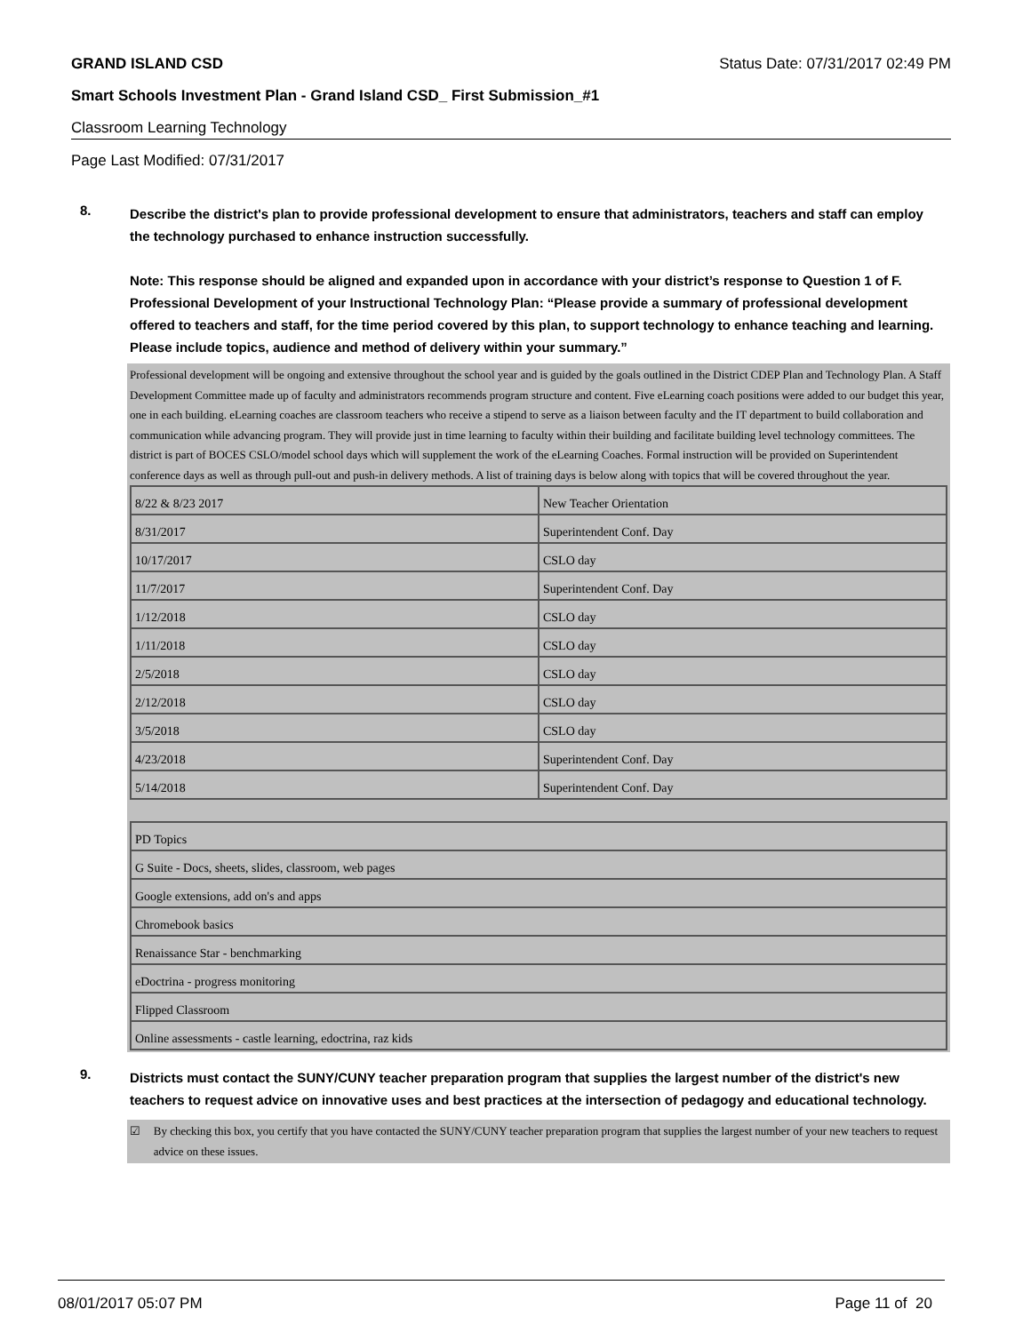GRAND ISLAND CSD Status Date: 07/31/2017 02:49 PM
Smart Schools Investment Plan - Grand Island CSD_ First Submission_#1
Classroom Learning Technology
Page Last Modified: 07/31/2017
8.
Describe the district's plan to provide professional development to ensure that administrators, teachers and staff can employ the technology purchased to enhance instruction successfully.
Note: This response should be aligned and expanded upon in accordance with your district’s response to Question 1 of F. Professional Development of your Instructional Technology Plan: “Please provide a summary of professional development offered to teachers and staff, for the time period covered by this plan, to support technology to enhance teaching and learning. Please include topics, audience and method of delivery within your summary.”
Professional development will be ongoing and extensive throughout the school year and is guided by the goals outlined in the District CDEP Plan and Technology Plan. A Staff Development Committee made up of faculty and administrators recommends program structure and content. Five eLearning coach positions were added to our budget this year, one in each building. eLearning coaches are classroom teachers who receive a stipend to serve as a liaison between faculty and the IT department to build collaboration and communication while advancing program. They will provide just in time learning to faculty within their building and facilitate building level technology committees. The district is part of BOCES CSLO/model school days which will supplement the work of the eLearning Coaches. Formal instruction will be provided on Superintendent conference days as well as through pull-out and push-in delivery methods. A list of training days is below along with topics that will be covered throughout the year.
| 8/22 & 8/23 2017 | New Teacher Orientation |
| 8/31/2017 | Superintendent Conf. Day |
| 10/17/2017 | CSLO day |
| 11/7/2017 | Superintendent Conf. Day |
| 1/12/2018 | CSLO day |
| 1/11/2018 | CSLO day |
| 2/5/2018 | CSLO day |
| 2/12/2018 | CSLO day |
| 3/5/2018 | CSLO day |
| 4/23/2018 | Superintendent Conf. Day |
| 5/14/2018 | Superintendent Conf. Day |
| PD Topics |
| G Suite - Docs, sheets, slides, classroom, web pages |
| Google extensions, add on's and apps |
| Chromebook basics |
| Renaissance Star - benchmarking |
| eDoctrina - progress monitoring |
| Flipped Classroom |
| Online assessments - castle learning, edoctrina, raz kids |
9.
Districts must contact the SUNY/CUNY teacher preparation program that supplies the largest number of the district's new teachers to request advice on innovative uses and best practices at the intersection of pedagogy and educational technology.
☑ By checking this box, you certify that you have contacted the SUNY/CUNY teacher preparation program that supplies the largest number of your new teachers to request advice on these issues.
08/01/2017 05:07 PM Page 11 of 20